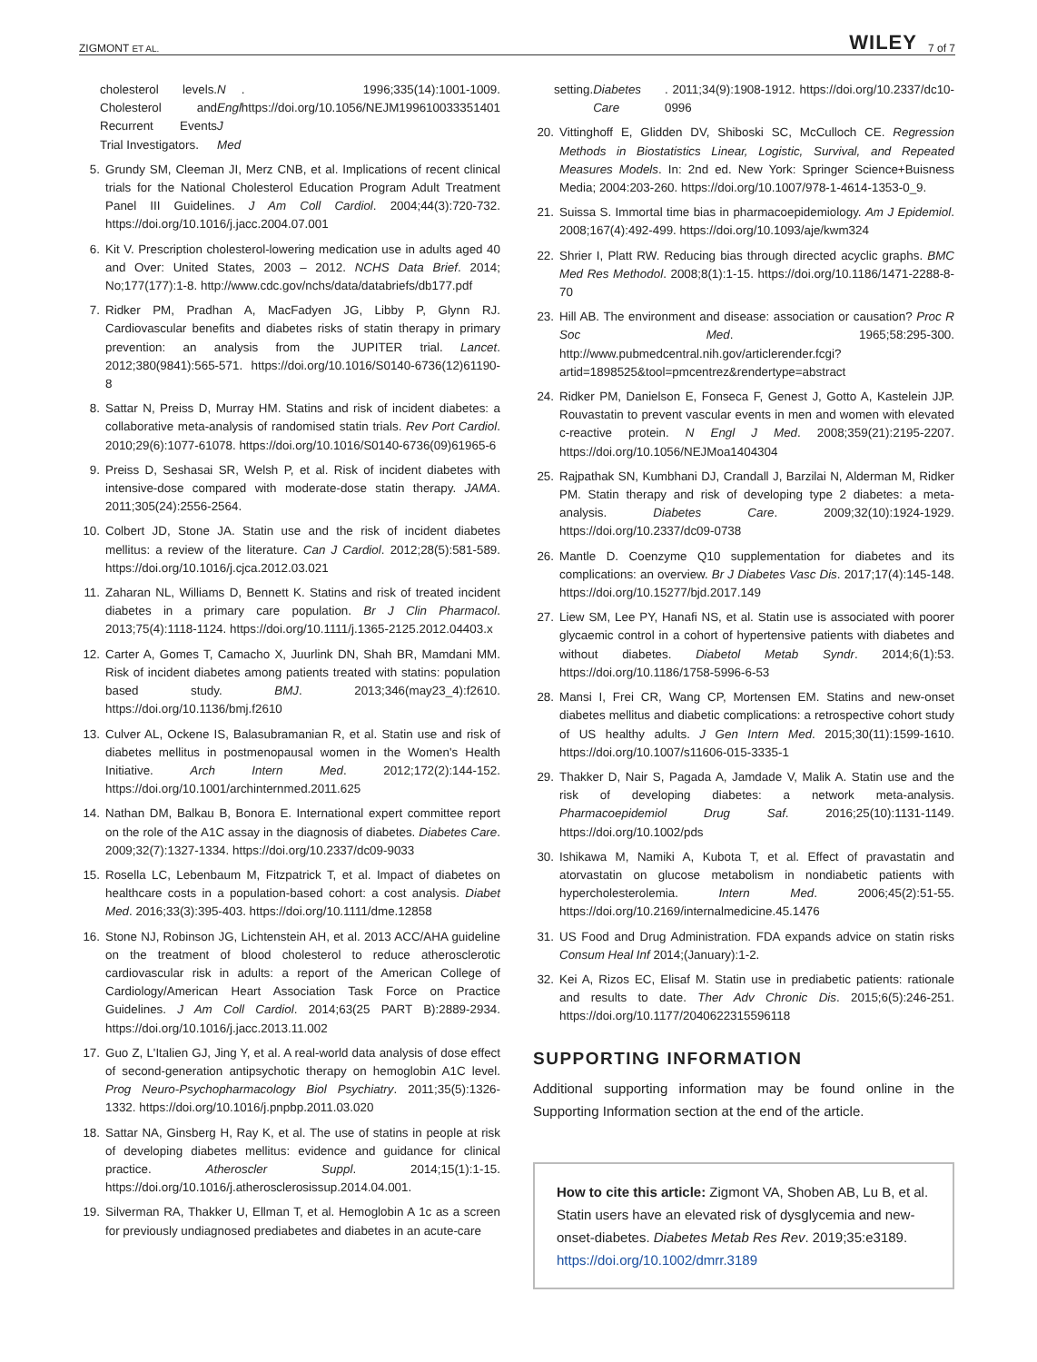ZIGMONT ET AL. WILEY 7 of 7
cholesterol levels. Cholesterol and Recurrent Events Trial Investigators. N Engl J Med. 1996;335(14):1001-1009. https://doi.org/10.1056/NEJM199610033351401
5. Grundy SM, Cleeman JI, Merz CNB, et al. Implications of recent clinical trials for the National Cholesterol Education Program Adult Treatment Panel III Guidelines. J Am Coll Cardiol. 2004;44(3):720-732. https://doi.org/10.1016/j.jacc.2004.07.001
6. Kit V. Prescription cholesterol-lowering medication use in adults aged 40 and Over: United States, 2003 – 2012. NCHS Data Brief. 2014; No;177(177):1-8. http://www.cdc.gov/nchs/data/databriefs/db177.pdf
7. Ridker PM, Pradhan A, MacFadyen JG, Libby P, Glynn RJ. Cardiovascular benefits and diabetes risks of statin therapy in primary prevention: an analysis from the JUPITER trial. Lancet. 2012;380(9841):565-571. https://doi.org/10.1016/S0140-6736(12)61190-8
8. Sattar N, Preiss D, Murray HM. Statins and risk of incident diabetes: a collaborative meta-analysis of randomised statin trials. Rev Port Cardiol. 2010;29(6):1077-61078. https://doi.org/10.1016/S0140-6736(09)61965-6
9. Preiss D, Seshasai SR, Welsh P, et al. Risk of incident diabetes with intensive-dose compared with moderate-dose statin therapy. JAMA. 2011;305(24):2556-2564.
10. Colbert JD, Stone JA. Statin use and the risk of incident diabetes mellitus: a review of the literature. Can J Cardiol. 2012;28(5):581-589. https://doi.org/10.1016/j.cjca.2012.03.021
11. Zaharan NL, Williams D, Bennett K. Statins and risk of treated incident diabetes in a primary care population. Br J Clin Pharmacol. 2013;75(4):1118-1124. https://doi.org/10.1111/j.1365-2125.2012.04403.x
12. Carter A, Gomes T, Camacho X, Juurlink DN, Shah BR, Mamdani MM. Risk of incident diabetes among patients treated with statins: population based study. BMJ. 2013;346(may23_4):f2610. https://doi.org/10.1136/bmj.f2610
13. Culver AL, Ockene IS, Balasubramanian R, et al. Statin use and risk of diabetes mellitus in postmenopausal women in the Women's Health Initiative. Arch Intern Med. 2012;172(2):144-152. https://doi.org/10.1001/archinternmed.2011.625
14. Nathan DM, Balkau B, Bonora E. International expert committee report on the role of the A1C assay in the diagnosis of diabetes. Diabetes Care. 2009;32(7):1327-1334. https://doi.org/10.2337/dc09-9033
15. Rosella LC, Lebenbaum M, Fitzpatrick T, et al. Impact of diabetes on healthcare costs in a population-based cohort: a cost analysis. Diabet Med. 2016;33(3):395-403. https://doi.org/10.1111/dme.12858
16. Stone NJ, Robinson JG, Lichtenstein AH, et al. 2013 ACC/AHA guideline on the treatment of blood cholesterol to reduce atherosclerotic cardiovascular risk in adults: a report of the American College of Cardiology/American Heart Association Task Force on Practice Guidelines. J Am Coll Cardiol. 2014;63(25 PART B):2889-2934. https://doi.org/10.1016/j.jacc.2013.11.002
17. Guo Z, L'Italien GJ, Jing Y, et al. A real-world data analysis of dose effect of second-generation antipsychotic therapy on hemoglobin A1C level. Prog Neuro-Psychopharmacology Biol Psychiatry. 2011;35(5):1326-1332. https://doi.org/10.1016/j.pnpbp.2011.03.020
18. Sattar NA, Ginsberg H, Ray K, et al. The use of statins in people at risk of developing diabetes mellitus: evidence and guidance for clinical practice. Atheroscler Suppl. 2014;15(1):1-15. https://doi.org/10.1016/j.atherosclerosissup.2014.04.001.
19. Silverman RA, Thakker U, Ellman T, et al. Hemoglobin A 1c as a screen for previously undiagnosed prediabetes and diabetes in an acute-care
setting. Diabetes Care. 2011;34(9):1908-1912. https://doi.org/10.2337/dc10-0996
20. Vittinghoff E, Glidden DV, Shiboski SC, McCulloch CE. Regression Methods in Biostatistics Linear, Logistic, Survival, and Repeated Measures Models. In: 2nd ed. New York: Springer Science+Buisness Media; 2004:203-260. https://doi.org/10.1007/978-1-4614-1353-0_9.
21. Suissa S. Immortal time bias in pharmacoepidemiology. Am J Epidemiol. 2008;167(4):492-499. https://doi.org/10.1093/aje/kwm324
22. Shrier I, Platt RW. Reducing bias through directed acyclic graphs. BMC Med Res Methodol. 2008;8(1):1-15. https://doi.org/10.1186/1471-2288-8-70
23. Hill AB. The environment and disease: association or causation? Proc R Soc Med. 1965;58:295-300. http://www.pubmedcentral.nih.gov/articlerender.fcgi?artid=1898525&tool=pmcentrez&rendertype=abstract
24. Ridker PM, Danielson E, Fonseca F, Genest J, Gotto A, Kastelein JJP. Rouvastatin to prevent vascular events in men and women with elevated c-reactive protein. N Engl J Med. 2008;359(21):2195-2207. https://doi.org/10.1056/NEJMoa1404304
25. Rajpathak SN, Kumbhani DJ, Crandall J, Barzilai N, Alderman M, Ridker PM. Statin therapy and risk of developing type 2 diabetes: a meta-analysis. Diabetes Care. 2009;32(10):1924-1929. https://doi.org/10.2337/dc09-0738
26. Mantle D. Coenzyme Q10 supplementation for diabetes and its complications: an overview. Br J Diabetes Vasc Dis. 2017;17(4):145-148. https://doi.org/10.15277/bjd.2017.149
27. Liew SM, Lee PY, Hanafi NS, et al. Statin use is associated with poorer glycaemic control in a cohort of hypertensive patients with diabetes and without diabetes. Diabetol Metab Syndr. 2014;6(1):53. https://doi.org/10.1186/1758-5996-6-53
28. Mansi I, Frei CR, Wang CP, Mortensen EM. Statins and new-onset diabetes mellitus and diabetic complications: a retrospective cohort study of US healthy adults. J Gen Intern Med. 2015;30(11):1599-1610. https://doi.org/10.1007/s11606-015-3335-1
29. Thakker D, Nair S, Pagada A, Jamdade V, Malik A. Statin use and the risk of developing diabetes: a network meta-analysis. Pharmacoepidemiol Drug Saf. 2016;25(10):1131-1149. https://doi.org/10.1002/pds
30. Ishikawa M, Namiki A, Kubota T, et al. Effect of pravastatin and atorvastatin on glucose metabolism in nondiabetic patients with hypercholesterolemia. Intern Med. 2006;45(2):51-55. https://doi.org/10.2169/internalmedicine.45.1476
31. US Food and Drug Administration. FDA expands advice on statin risks Consum Heal Inf 2014;(January):1-2.
32. Kei A, Rizos EC, Elisaf M. Statin use in prediabetic patients: rationale and results to date. Ther Adv Chronic Dis. 2015;6(5):246-251. https://doi.org/10.1177/2040622315596118
SUPPORTING INFORMATION
Additional supporting information may be found online in the Supporting Information section at the end of the article.
How to cite this article: Zigmont VA, Shoben AB, Lu B, et al. Statin users have an elevated risk of dysglycemia and new-onset-diabetes. Diabetes Metab Res Rev. 2019;35:e3189. https://doi.org/10.1002/dmrr.3189